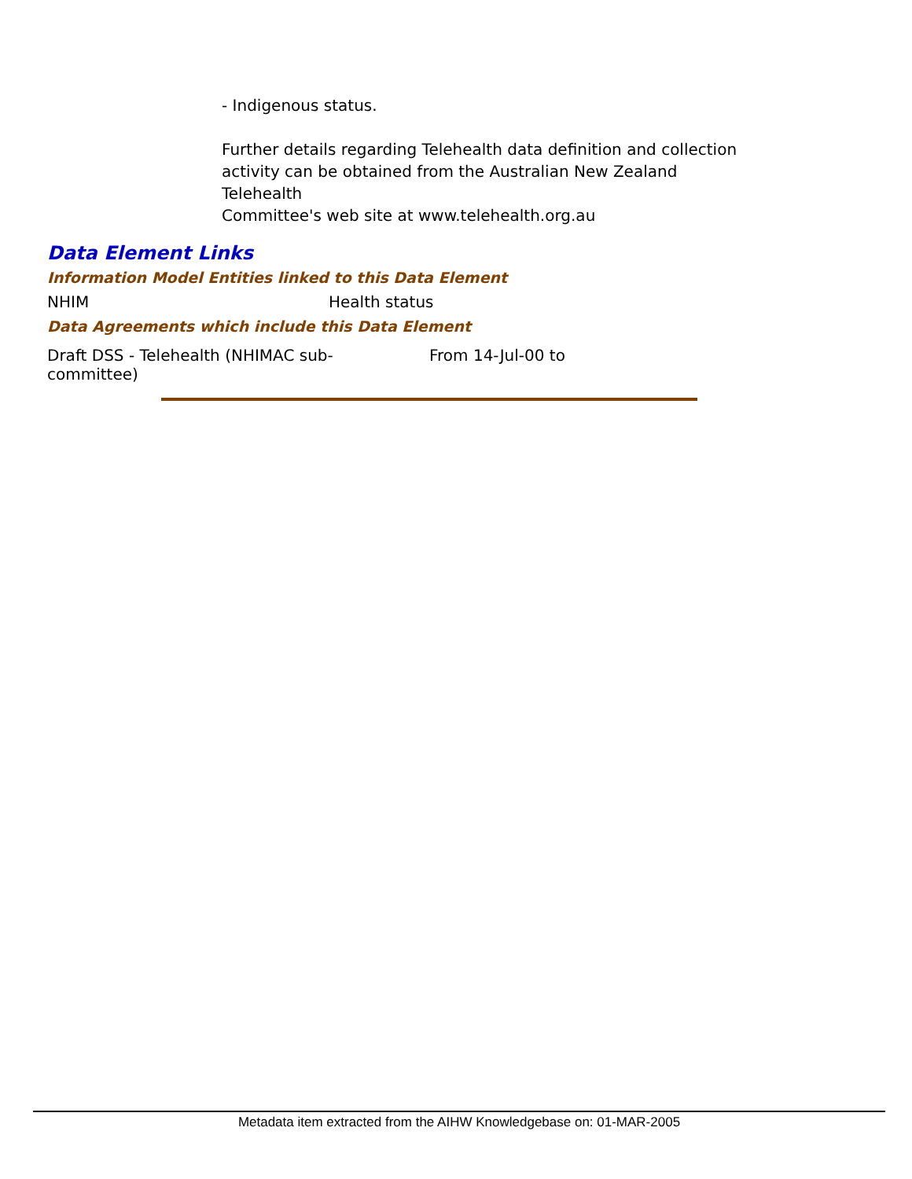- Indigenous status.
Further details regarding Telehealth data definition and collection activity can be obtained from the Australian New Zealand Telehealth
Committee's web site at www.telehealth.org.au
Data Element Links
Information Model Entities linked to this Data Element
| NHIM | Health status |
Data Agreements which include this Data Element
| Draft DSS - Telehealth (NHIMAC sub- committee) | From 14-Jul-00 to |
Metadata item extracted from the AIHW Knowledgebase on: 01-MAR-2005